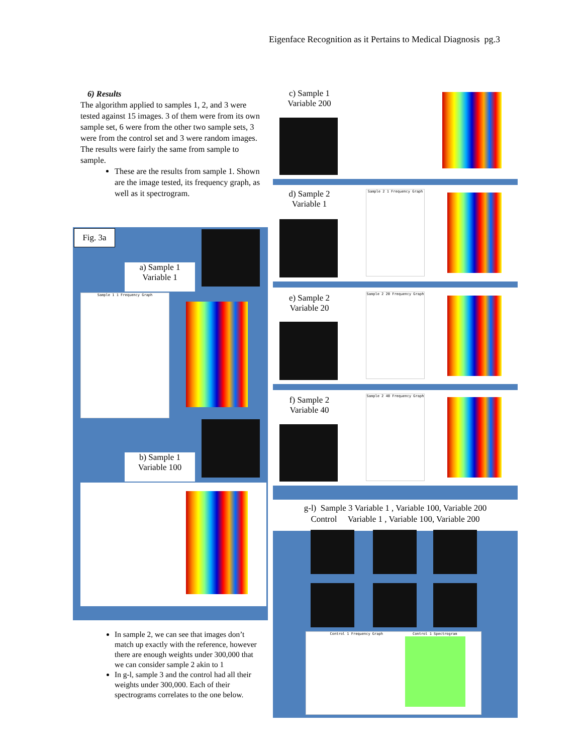Eigenface Recognition as it Pertains to Medical Diagnosis pg.3
6) Results
The algorithm applied to samples 1, 2, and 3 were tested against 15 images. 3 of them were from its own sample set, 6 were from the other two sample sets, 3 were from the control set and 3 were random images. The results were fairly the same from sample to sample.
These are the results from sample 1. Shown are the image tested, its frequency graph, as well as it spectrogram.
Fig. 3a
a) Sample 1
Variable 1
Sample 1 1 Frequency Graph
b) Sample 1
Variable 100
c) Sample 1
Variable 200
d) Sample 2
Variable 1
Sample 2 1 Frequency Graph
e) Sample 2
Variable 20
Sample 2 20 Frequency Graph
f) Sample 2
Variable 40
Sample 2 40 Frequency Graph
g-l) Sample 3 Variable 1 , Variable 100, Variable 200
Control Variable 1 , Variable 100, Variable 200
Control 1 Frequency Graph Control 1 Spectrogram
In sample 2, we can see that images don’t match up exactly with the reference, however there are enough weights under 300,000 that we can consider sample 2 akin to 1
In g-l, sample 3 and the control had all their weights under 300,000. Each of their spectrograms correlates to the one below.